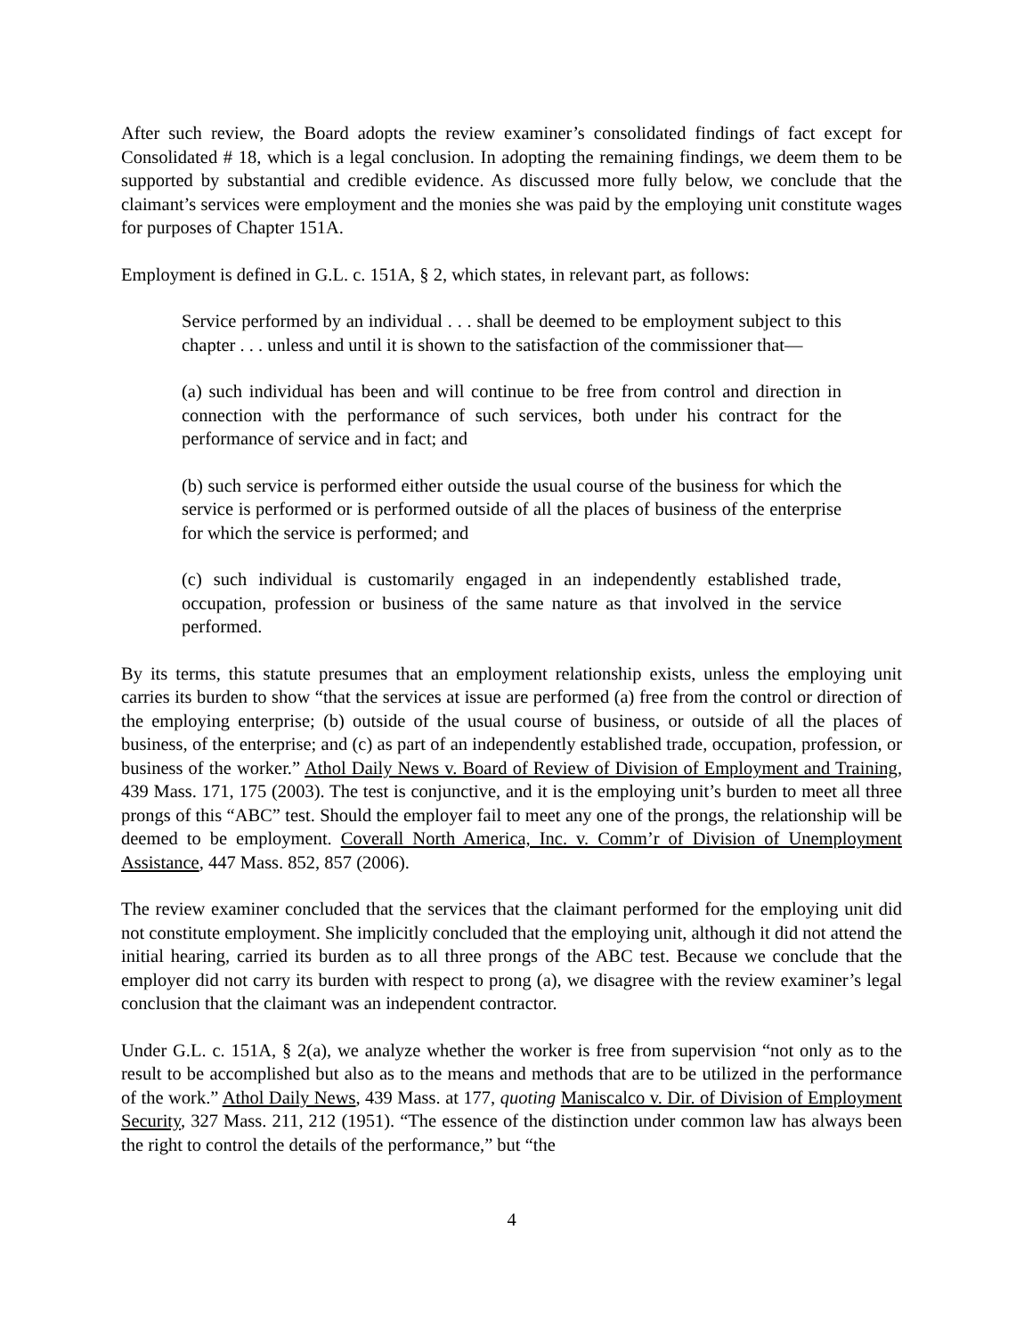After such review, the Board adopts the review examiner’s consolidated findings of fact except for Consolidated # 18, which is a legal conclusion. In adopting the remaining findings, we deem them to be supported by substantial and credible evidence. As discussed more fully below, we conclude that the claimant’s services were employment and the monies she was paid by the employing unit constitute wages for purposes of Chapter 151A.
Employment is defined in G.L. c. 151A, § 2, which states, in relevant part, as follows:
Service performed by an individual . . . shall be deemed to be employment subject to this chapter . . . unless and until it is shown to the satisfaction of the commissioner that—
(a) such individual has been and will continue to be free from control and direction in connection with the performance of such services, both under his contract for the performance of service and in fact; and
(b) such service is performed either outside the usual course of the business for which the service is performed or is performed outside of all the places of business of the enterprise for which the service is performed; and
(c) such individual is customarily engaged in an independently established trade, occupation, profession or business of the same nature as that involved in the service performed.
By its terms, this statute presumes that an employment relationship exists, unless the employing unit carries its burden to show “that the services at issue are performed (a) free from the control or direction of the employing enterprise; (b) outside of the usual course of business, or outside of all the places of business, of the enterprise; and (c) as part of an independently established trade, occupation, profession, or business of the worker.” Athol Daily News v. Board of Review of Division of Employment and Training, 439 Mass. 171, 175 (2003). The test is conjunctive, and it is the employing unit’s burden to meet all three prongs of this “ABC” test. Should the employer fail to meet any one of the prongs, the relationship will be deemed to be employment. Coverall North America, Inc. v. Comm’r of Division of Unemployment Assistance, 447 Mass. 852, 857 (2006).
The review examiner concluded that the services that the claimant performed for the employing unit did not constitute employment. She implicitly concluded that the employing unit, although it did not attend the initial hearing, carried its burden as to all three prongs of the ABC test. Because we conclude that the employer did not carry its burden with respect to prong (a), we disagree with the review examiner’s legal conclusion that the claimant was an independent contractor.
Under G.L. c. 151A, § 2(a), we analyze whether the worker is free from supervision “not only as to the result to be accomplished but also as to the means and methods that are to be utilized in the performance of the work.” Athol Daily News, 439 Mass. at 177, quoting Maniscalco v. Dir. of Division of Employment Security, 327 Mass. 211, 212 (1951). “The essence of the distinction under common law has always been the right to control the details of the performance,” but “the
4